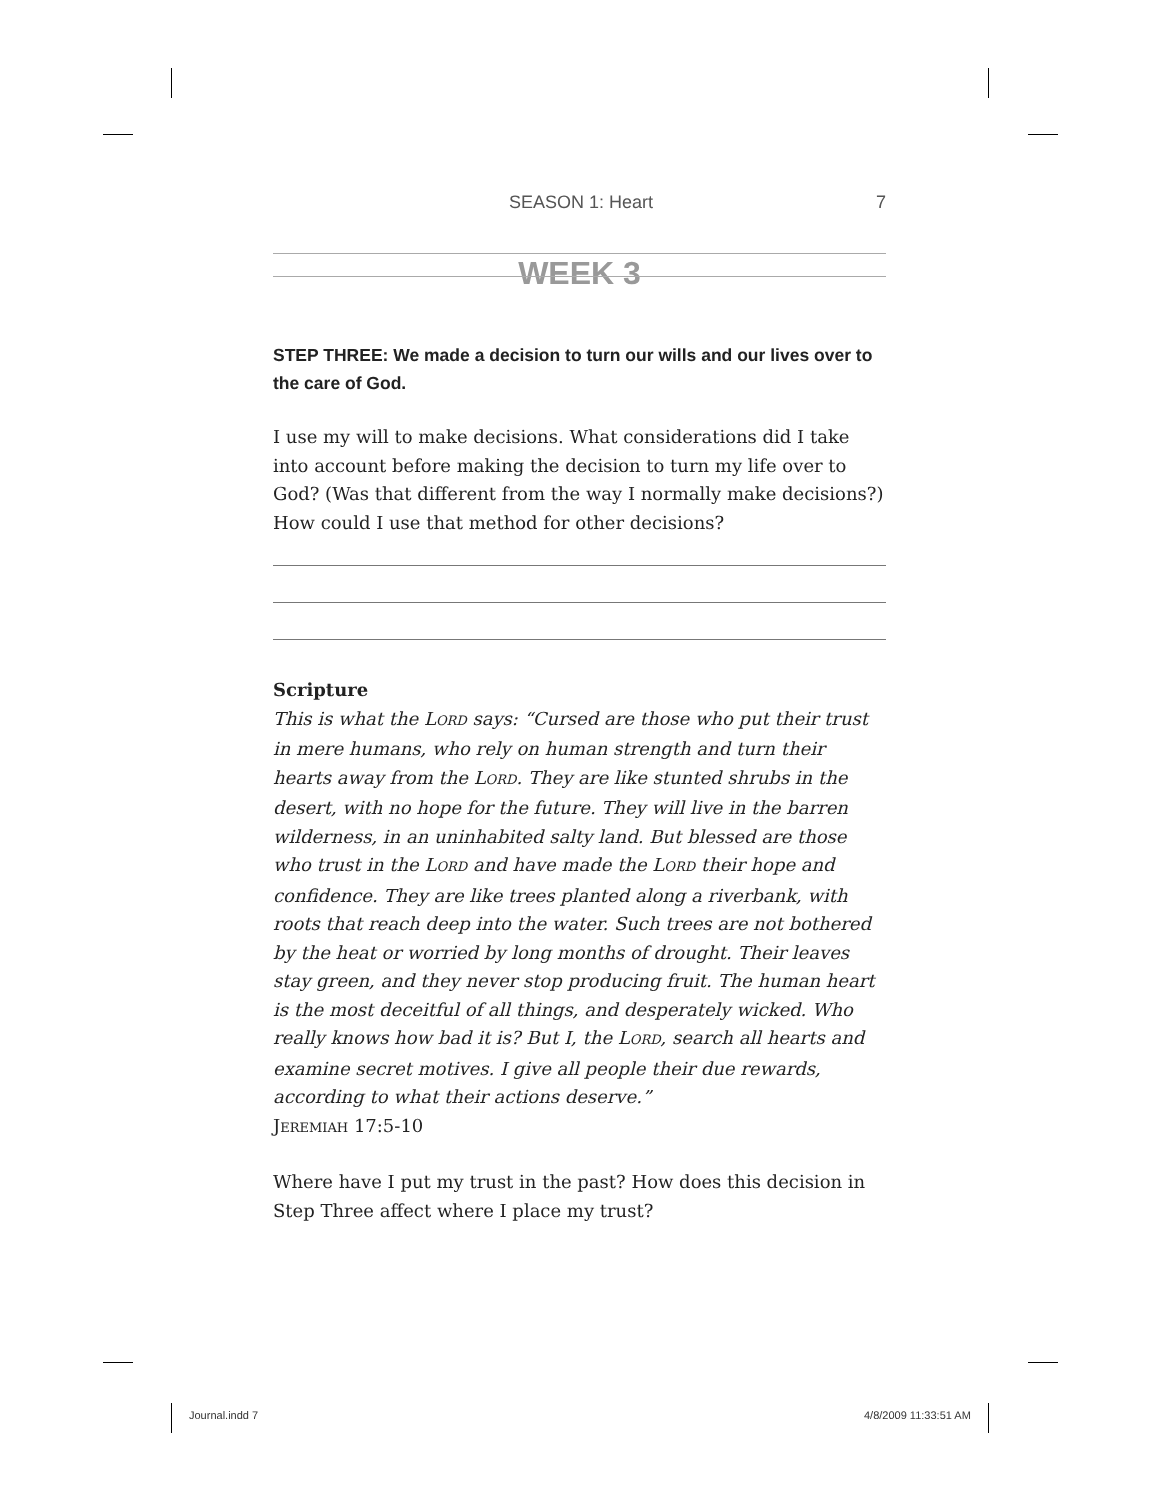SEASON 1: Heart 7
WEEK 3
STEP THREE: We made a decision to turn our wills and our lives over to the care of God.
I use my will to make decisions. What considerations did I take into account before making the decision to turn my life over to God? (Was that different from the way I normally make decisions?) How could I use that method for other decisions?
Scripture
This is what the LORD says: “Cursed are those who put their trust in mere humans, who rely on human strength and turn their hearts away from the LORD. They are like stunted shrubs in the desert, with no hope for the future. They will live in the barren wilderness, in an uninhabited salty land. But blessed are those who trust in the LORD and have made the LORD their hope and confidence. They are like trees planted along a riverbank, with roots that reach deep into the water. Such trees are not bothered by the heat or worried by long months of drought. Their leaves stay green, and they never stop producing fruit. The human heart is the most deceitful of all things, and desperately wicked. Who really knows how bad it is? But I, the LORD, search all hearts and examine secret motives. I give all people their due rewards, according to what their actions deserve.”
JEREMIAH 17:5-10
Where have I put my trust in the past? How does this decision in Step Three affect where I place my trust?
Journal.indd 7 4/8/2009 11:33:51 AM